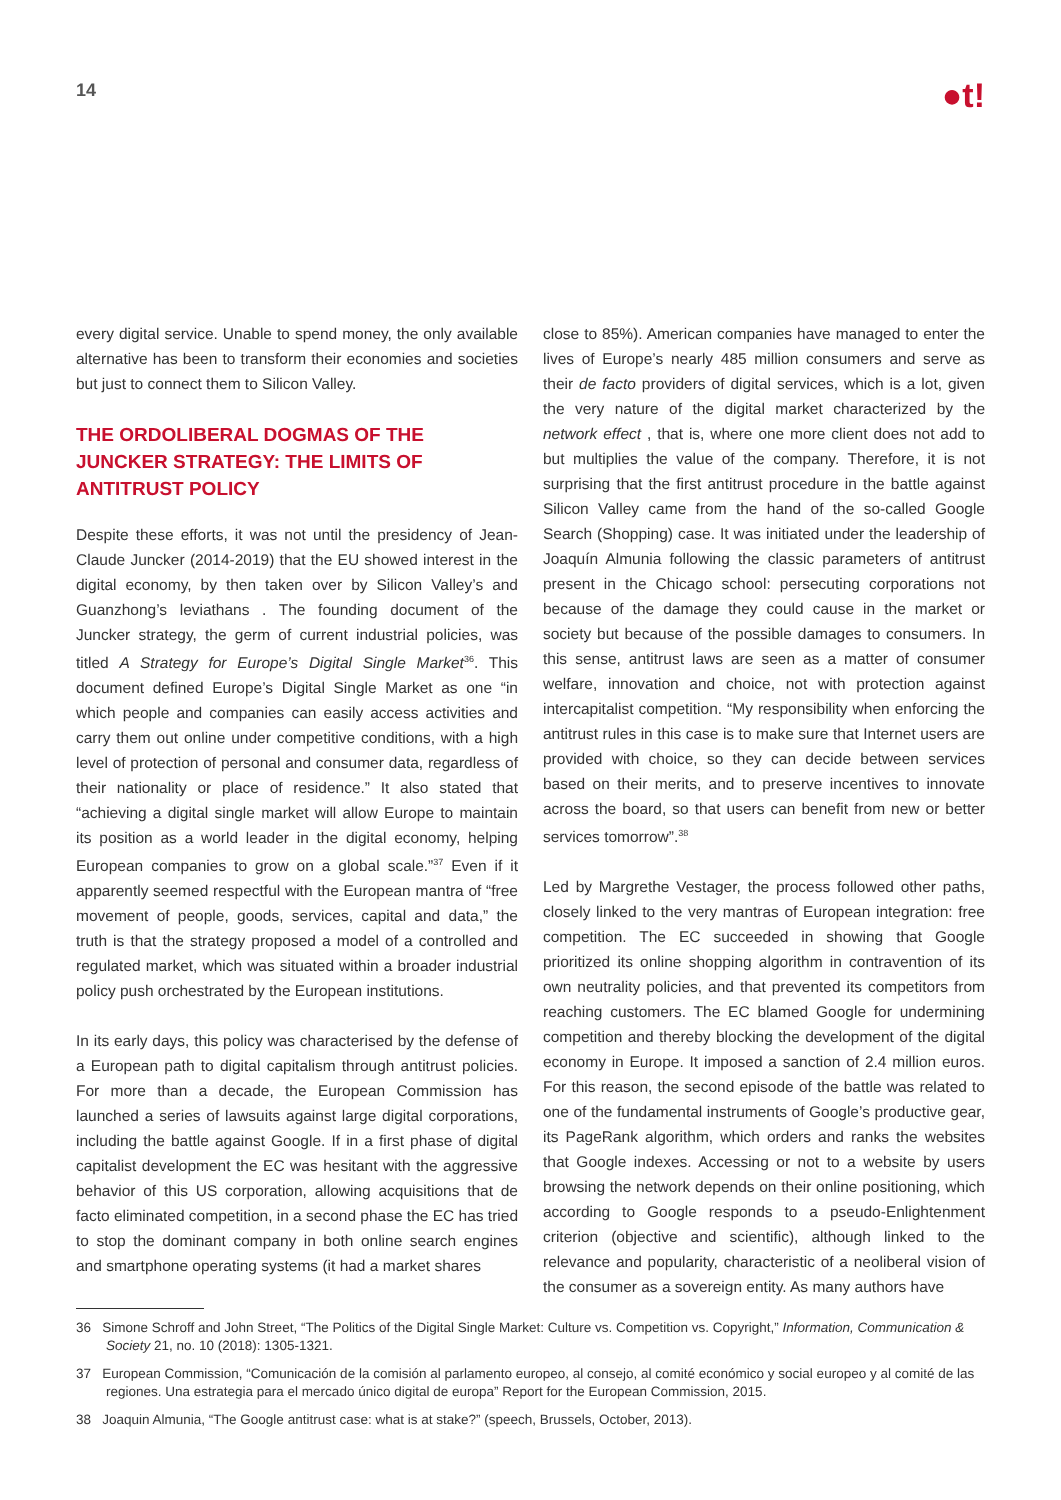14
●t!
every digital service. Unable to spend money, the only available alternative has been to transform their economies and societies but just to connect them to Silicon Valley.
THE ORDOLIBERAL DOGMAS OF THE JUNCKER STRATEGY: THE LIMITS OF ANTITRUST POLICY
Despite these efforts, it was not until the presidency of Jean-Claude Juncker (2014-2019) that the EU showed interest in the digital economy, by then taken over by Silicon Valley’s and Guanzhong’s leviathans . The founding document of the Juncker strategy, the germ of current industrial policies, was titled A Strategy for Europe’s Digital Single Market<sup>36</sup>. This document defined Europe’s Digital Single Market as one “in which people and companies can easily access activities and carry them out online under competitive conditions, with a high level of protection of personal and consumer data, regardless of their nationality or place of residence.” It also stated that “achieving a digital single market will allow Europe to maintain its position as a world leader in the digital economy, helping European companies to grow on a global scale.”<sup>37</sup> Even if it apparently seemed respectful with the European mantra of “free movement of people, goods, services, capital and data,” the truth is that the strategy proposed a model of a controlled and regulated market, which was situated within a broader industrial policy push orchestrated by the European institutions.
In its early days, this policy was characterised by the defense of a European path to digital capitalism through antitrust policies. For more than a decade, the European Commission has launched a series of lawsuits against large digital corporations, including the battle against Google. If in a first phase of digital capitalist development the EC was hesitant with the aggressive behavior of this US corporation, allowing acquisitions that de facto eliminated competition, in a second phase the EC has tried to stop the dominant company in both online search engines and smartphone operating systems (it had a market shares
close to 85%). American companies have managed to enter the lives of Europe’s nearly 485 million consumers and serve as their de facto providers of digital services, which is a lot, given the very nature of the digital market characterized by the network effect , that is, where one more client does not add to but multiplies the value of the company. Therefore, it is not surprising that the first antitrust procedure in the battle against Silicon Valley came from the hand of the so-called Google Search (Shopping) case. It was initiated under the leadership of Joaquín Almunia following the classic parameters of antitrust present in the Chicago school: persecuting corporations not because of the damage they could cause in the market or society but because of the possible damages to consumers. In this sense, antitrust laws are seen as a matter of consumer welfare, innovation and choice, not with protection against intercapitalist competition. “My responsibility when enforcing the antitrust rules in this case is to make sure that Internet users are provided with choice, so they can decide between services based on their merits, and to preserve incentives to innovate across the board, so that users can benefit from new or better services tomorrow”.<sup>38</sup>
Led by Margrethe Vestager, the process followed other paths, closely linked to the very mantras of European integration: free competition. The EC succeeded in showing that Google prioritized its online shopping algorithm in contravention of its own neutrality policies, and that prevented its competitors from reaching customers. The EC blamed Google for undermining competition and thereby blocking the development of the digital economy in Europe. It imposed a sanction of 2.4 million euros. For this reason, the second episode of the battle was related to one of the fundamental instruments of Google’s productive gear, its PageRank algorithm, which orders and ranks the websites that Google indexes. Accessing or not to a website by users browsing the network depends on their online positioning, which according to Google responds to a pseudo-Enlightenment criterion (objective and scientific), although linked to the relevance and popularity, characteristic of a neoliberal vision of the consumer as a sovereign entity. As many authors have
36 Simone Schroff and John Street, “The Politics of the Digital Single Market: Culture vs. Competition vs. Copyright,” Information, Communication & Society 21, no. 10 (2018): 1305-1321.
37 European Commission, “Comunicación de la comisión al parlamento europeo, al consejo, al comité económico y social europeo y al comité de las regiones. Una estrategia para el mercado único digital de europa” Report for the European Commission, 2015.
38 Joaquin Almunia, “The Google antitrust case: what is at stake?” (speech, Brussels, October, 2013).